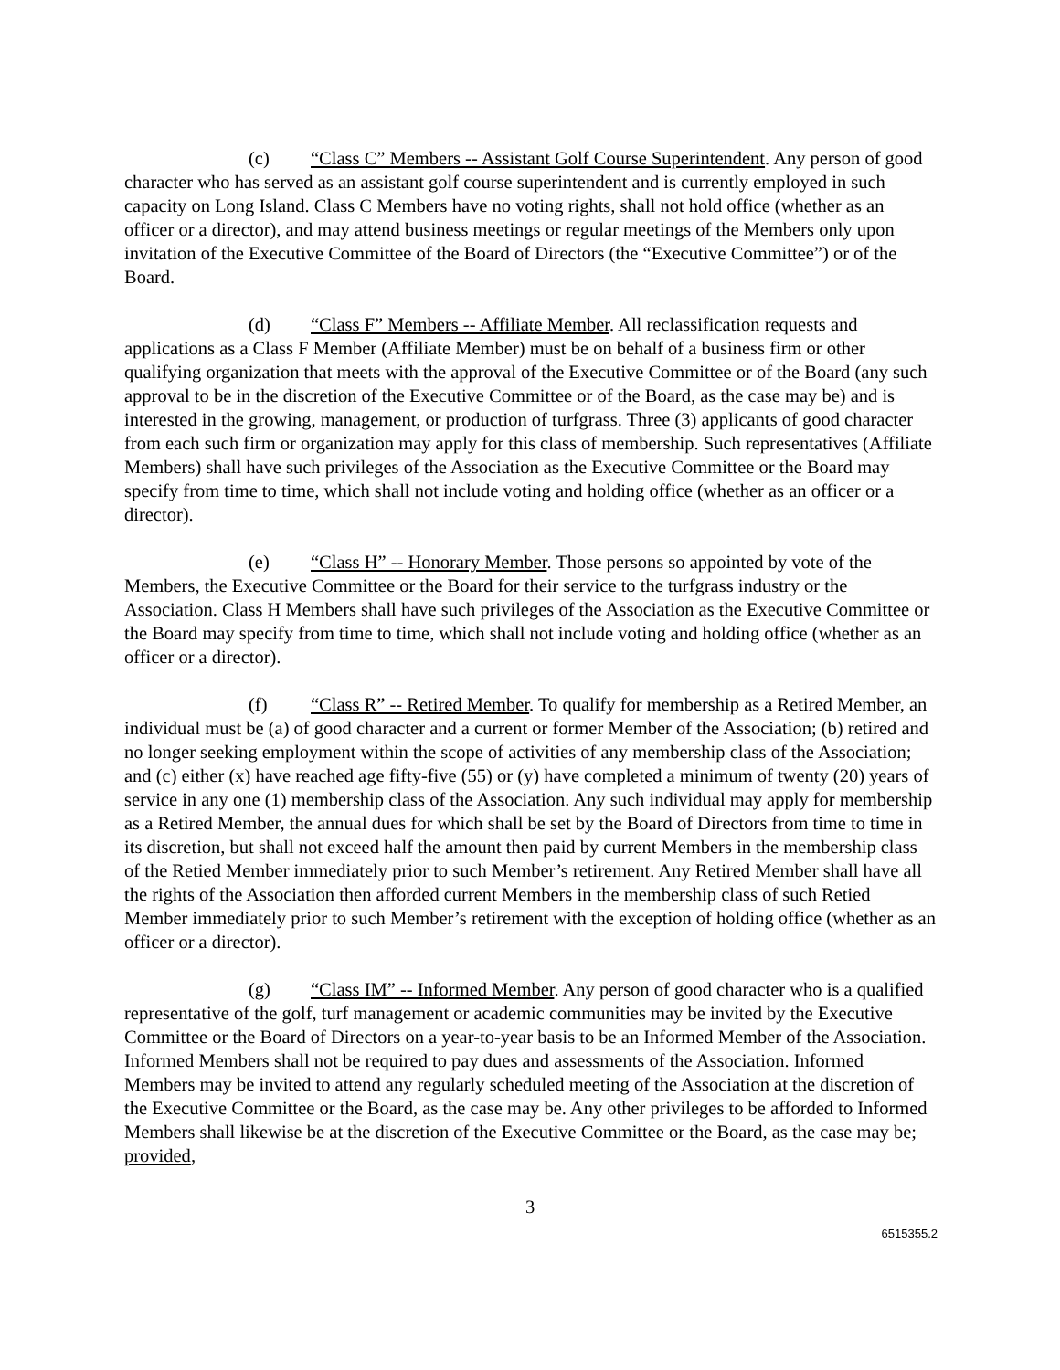(c) “Class C” Members -- Assistant Golf Course Superintendent. Any person of good character who has served as an assistant golf course superintendent and is currently employed in such capacity on Long Island. Class C Members have no voting rights, shall not hold office (whether as an officer or a director), and may attend business meetings or regular meetings of the Members only upon invitation of the Executive Committee of the Board of Directors (the “Executive Committee”) or of the Board.
(d) “Class F” Members -- Affiliate Member. All reclassification requests and applications as a Class F Member (Affiliate Member) must be on behalf of a business firm or other qualifying organization that meets with the approval of the Executive Committee or of the Board (any such approval to be in the discretion of the Executive Committee or of the Board, as the case may be) and is interested in the growing, management, or production of turfgrass. Three (3) applicants of good character from each such firm or organization may apply for this class of membership. Such representatives (Affiliate Members) shall have such privileges of the Association as the Executive Committee or the Board may specify from time to time, which shall not include voting and holding office (whether as an officer or a director).
(e) “Class H” -- Honorary Member. Those persons so appointed by vote of the Members, the Executive Committee or the Board for their service to the turfgrass industry or the Association. Class H Members shall have such privileges of the Association as the Executive Committee or the Board may specify from time to time, which shall not include voting and holding office (whether as an officer or a director).
(f) “Class R” -- Retired Member. To qualify for membership as a Retired Member, an individual must be (a) of good character and a current or former Member of the Association; (b) retired and no longer seeking employment within the scope of activities of any membership class of the Association; and (c) either (x) have reached age fifty-five (55) or (y) have completed a minimum of twenty (20) years of service in any one (1) membership class of the Association. Any such individual may apply for membership as a Retired Member, the annual dues for which shall be set by the Board of Directors from time to time in its discretion, but shall not exceed half the amount then paid by current Members in the membership class of the Retied Member immediately prior to such Member’s retirement. Any Retired Member shall have all the rights of the Association then afforded current Members in the membership class of such Retied Member immediately prior to such Member’s retirement with the exception of holding office (whether as an officer or a director).
(g) “Class IM” -- Informed Member. Any person of good character who is a qualified representative of the golf, turf management or academic communities may be invited by the Executive Committee or the Board of Directors on a year-to-year basis to be an Informed Member of the Association. Informed Members shall not be required to pay dues and assessments of the Association. Informed Members may be invited to attend any regularly scheduled meeting of the Association at the discretion of the Executive Committee or the Board, as the case may be. Any other privileges to be afforded to Informed Members shall likewise be at the discretion of the Executive Committee or the Board, as the case may be; provided,
3
6515355.2